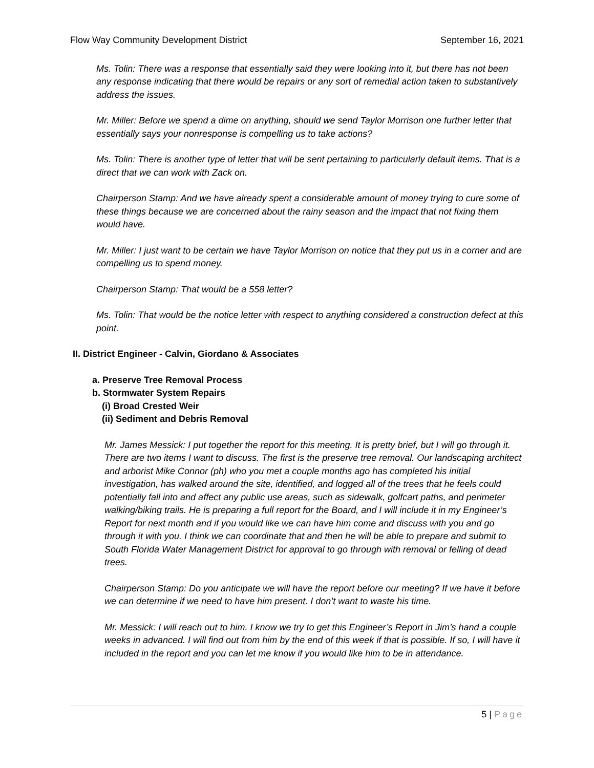Flow Way Community Development District September 16, 2021
Ms. Tolin: There was a response that essentially said they were looking into it, but there has not been any response indicating that there would be repairs or any sort of remedial action taken to substantively address the issues.
Mr. Miller: Before we spend a dime on anything, should we send Taylor Morrison one further letter that essentially says your nonresponse is compelling us to take actions?
Ms. Tolin: There is another type of letter that will be sent pertaining to particularly default items. That is a direct that we can work with Zack on.
Chairperson Stamp: And we have already spent a considerable amount of money trying to cure some of these things because we are concerned about the rainy season and the impact that not fixing them would have.
Mr. Miller: I just want to be certain we have Taylor Morrison on notice that they put us in a corner and are compelling us to spend money.
Chairperson Stamp: That would be a 558 letter?
Ms. Tolin: That would be the notice letter with respect to anything considered a construction defect at this point.
II. District Engineer - Calvin, Giordano & Associates
a. Preserve Tree Removal Process
b. Stormwater System Repairs
(i) Broad Crested Weir
(ii) Sediment and Debris Removal
Mr. James Messick: I put together the report for this meeting. It is pretty brief, but I will go through it. There are two items I want to discuss. The first is the preserve tree removal. Our landscaping architect and arborist Mike Connor (ph) who you met a couple months ago has completed his initial investigation, has walked around the site, identified, and logged all of the trees that he feels could potentially fall into and affect any public use areas, such as sidewalk, golfcart paths, and perimeter walking/biking trails. He is preparing a full report for the Board, and I will include it in my Engineer’s Report for next month and if you would like we can have him come and discuss with you and go through it with you. I think we can coordinate that and then he will be able to prepare and submit to South Florida Water Management District for approval to go through with removal or felling of dead trees.
Chairperson Stamp: Do you anticipate we will have the report before our meeting? If we have it before we can determine if we need to have him present. I don’t want to waste his time.
Mr. Messick: I will reach out to him. I know we try to get this Engineer’s Report in Jim’s hand a couple weeks in advanced. I will find out from him by the end of this week if that is possible. If so, I will have it included in the report and you can let me know if you would like him to be in attendance.
5 | Page